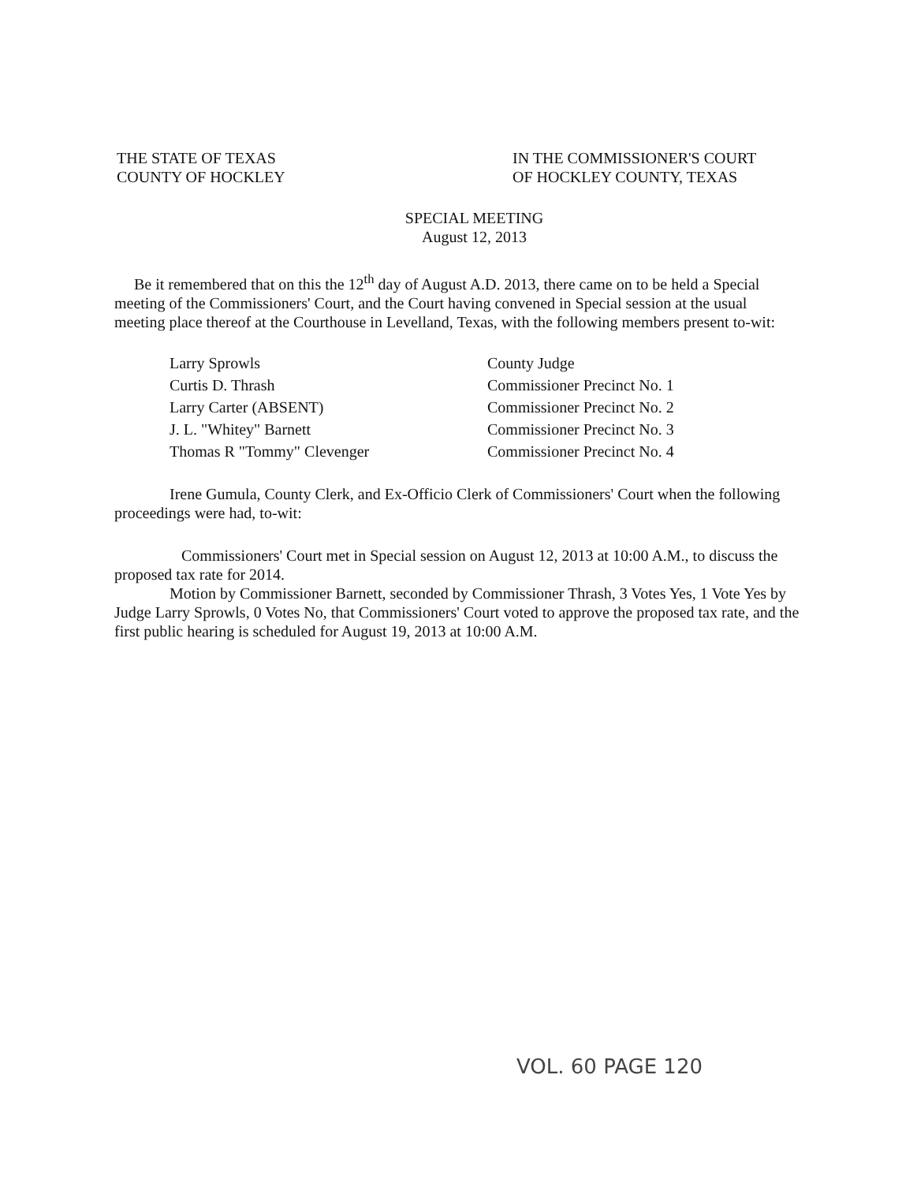THE STATE OF TEXAS
COUNTY OF HOCKLEY
IN THE COMMISSIONER'S COURT
OF HOCKLEY COUNTY, TEXAS
SPECIAL MEETING
August 12, 2013
Be it remembered that on this the 12<sup>th</sup> day of August A.D. 2013, there came on to be held a Special meeting of the Commissioners' Court, and the Court having convened in Special session at the usual meeting place thereof at the Courthouse in Levelland, Texas, with the following members present to-wit:
| Larry Sprowls | County Judge |
| Curtis D. Thrash | Commissioner Precinct No. 1 |
| Larry Carter (ABSENT) | Commissioner Precinct No. 2 |
| J. L. "Whitey" Barnett | Commissioner Precinct No. 3 |
| Thomas R "Tommy" Clevenger | Commissioner Precinct No. 4 |
Irene Gumula, County Clerk, and Ex-Officio Clerk of Commissioners' Court when the following proceedings were had, to-wit:
Commissioners' Court met in Special session on August 12, 2013 at 10:00 A.M., to discuss the proposed tax rate for 2014.
Motion by Commissioner Barnett, seconded by Commissioner Thrash, 3 Votes Yes, 1 Vote Yes by Judge Larry Sprowls, 0 Votes No, that Commissioners' Court voted to approve the proposed tax rate, and the first public hearing is scheduled for August 19, 2013 at 10:00 A.M.
VOL. 60 PAGE 120